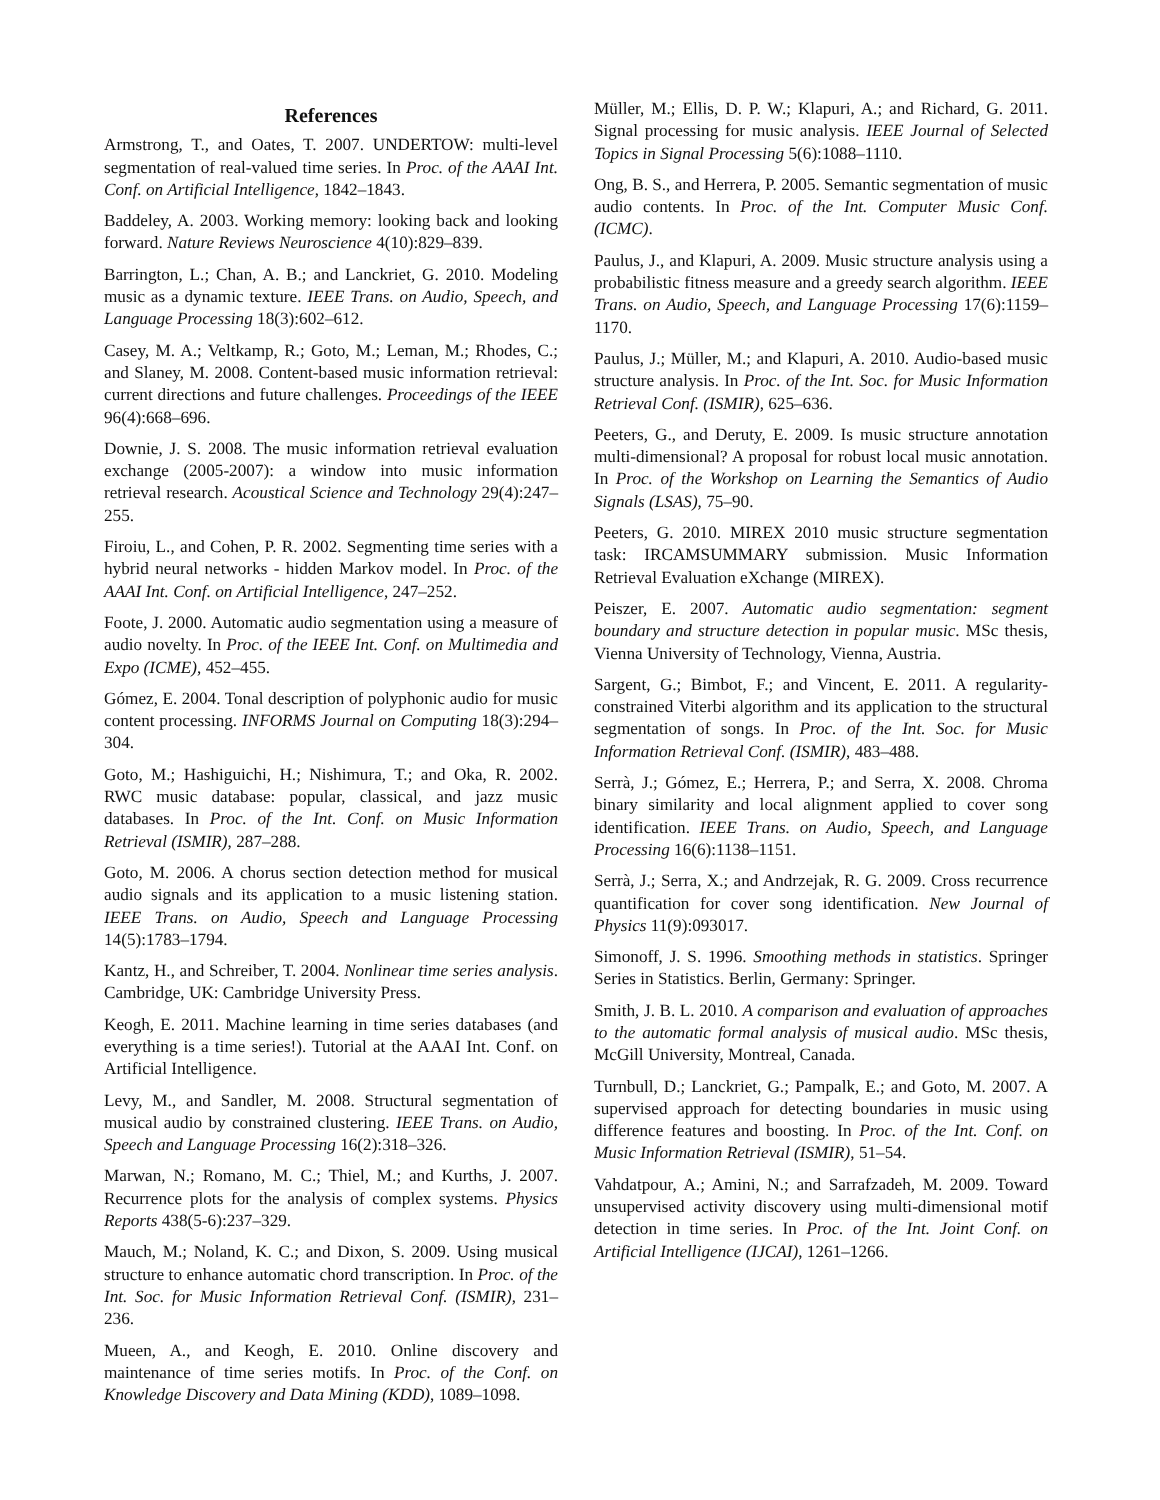References
Armstrong, T., and Oates, T. 2007. UNDERTOW: multi-level segmentation of real-valued time series. In Proc. of the AAAI Int. Conf. on Artificial Intelligence, 1842–1843.
Baddeley, A. 2003. Working memory: looking back and looking forward. Nature Reviews Neuroscience 4(10):829–839.
Barrington, L.; Chan, A. B.; and Lanckriet, G. 2010. Modeling music as a dynamic texture. IEEE Trans. on Audio, Speech, and Language Processing 18(3):602–612.
Casey, M. A.; Veltkamp, R.; Goto, M.; Leman, M.; Rhodes, C.; and Slaney, M. 2008. Content-based music information retrieval: current directions and future challenges. Proceedings of the IEEE 96(4):668–696.
Downie, J. S. 2008. The music information retrieval evaluation exchange (2005-2007): a window into music information retrieval research. Acoustical Science and Technology 29(4):247–255.
Firoiu, L., and Cohen, P. R. 2002. Segmenting time series with a hybrid neural networks - hidden Markov model. In Proc. of the AAAI Int. Conf. on Artificial Intelligence, 247–252.
Foote, J. 2000. Automatic audio segmentation using a measure of audio novelty. In Proc. of the IEEE Int. Conf. on Multimedia and Expo (ICME), 452–455.
Gómez, E. 2004. Tonal description of polyphonic audio for music content processing. INFORMS Journal on Computing 18(3):294–304.
Goto, M.; Hashiguichi, H.; Nishimura, T.; and Oka, R. 2002. RWC music database: popular, classical, and jazz music databases. In Proc. of the Int. Conf. on Music Information Retrieval (ISMIR), 287–288.
Goto, M. 2006. A chorus section detection method for musical audio signals and its application to a music listening station. IEEE Trans. on Audio, Speech and Language Processing 14(5):1783–1794.
Kantz, H., and Schreiber, T. 2004. Nonlinear time series analysis. Cambridge, UK: Cambridge University Press.
Keogh, E. 2011. Machine learning in time series databases (and everything is a time series!). Tutorial at the AAAI Int. Conf. on Artificial Intelligence.
Levy, M., and Sandler, M. 2008. Structural segmentation of musical audio by constrained clustering. IEEE Trans. on Audio, Speech and Language Processing 16(2):318–326.
Marwan, N.; Romano, M. C.; Thiel, M.; and Kurths, J. 2007. Recurrence plots for the analysis of complex systems. Physics Reports 438(5-6):237–329.
Mauch, M.; Noland, K. C.; and Dixon, S. 2009. Using musical structure to enhance automatic chord transcription. In Proc. of the Int. Soc. for Music Information Retrieval Conf. (ISMIR), 231–236.
Mueen, A., and Keogh, E. 2010. Online discovery and maintenance of time series motifs. In Proc. of the Conf. on Knowledge Discovery and Data Mining (KDD), 1089–1098.
Müller, M.; Ellis, D. P. W.; Klapuri, A.; and Richard, G. 2011. Signal processing for music analysis. IEEE Journal of Selected Topics in Signal Processing 5(6):1088–1110.
Ong, B. S., and Herrera, P. 2005. Semantic segmentation of music audio contents. In Proc. of the Int. Computer Music Conf. (ICMC).
Paulus, J., and Klapuri, A. 2009. Music structure analysis using a probabilistic fitness measure and a greedy search algorithm. IEEE Trans. on Audio, Speech, and Language Processing 17(6):1159–1170.
Paulus, J.; Müller, M.; and Klapuri, A. 2010. Audio-based music structure analysis. In Proc. of the Int. Soc. for Music Information Retrieval Conf. (ISMIR), 625–636.
Peeters, G., and Deruty, E. 2009. Is music structure annotation multi-dimensional? A proposal for robust local music annotation. In Proc. of the Workshop on Learning the Semantics of Audio Signals (LSAS), 75–90.
Peeters, G. 2010. MIREX 2010 music structure segmentation task: IRCAMSUMMARY submission. Music Information Retrieval Evaluation eXchange (MIREX).
Peiszer, E. 2007. Automatic audio segmentation: segment boundary and structure detection in popular music. MSc thesis, Vienna University of Technology, Vienna, Austria.
Sargent, G.; Bimbot, F.; and Vincent, E. 2011. A regularity-constrained Viterbi algorithm and its application to the structural segmentation of songs. In Proc. of the Int. Soc. for Music Information Retrieval Conf. (ISMIR), 483–488.
Serrà, J.; Gómez, E.; Herrera, P.; and Serra, X. 2008. Chroma binary similarity and local alignment applied to cover song identification. IEEE Trans. on Audio, Speech, and Language Processing 16(6):1138–1151.
Serrà, J.; Serra, X.; and Andrzejak, R. G. 2009. Cross recurrence quantification for cover song identification. New Journal of Physics 11(9):093017.
Simonoff, J. S. 1996. Smoothing methods in statistics. Springer Series in Statistics. Berlin, Germany: Springer.
Smith, J. B. L. 2010. A comparison and evaluation of approaches to the automatic formal analysis of musical audio. MSc thesis, McGill University, Montreal, Canada.
Turnbull, D.; Lanckriet, G.; Pampalk, E.; and Goto, M. 2007. A supervised approach for detecting boundaries in music using difference features and boosting. In Proc. of the Int. Conf. on Music Information Retrieval (ISMIR), 51–54.
Vahdatpour, A.; Amini, N.; and Sarrafzadeh, M. 2009. Toward unsupervised activity discovery using multi-dimensional motif detection in time series. In Proc. of the Int. Joint Conf. on Artificial Intelligence (IJCAI), 1261–1266.